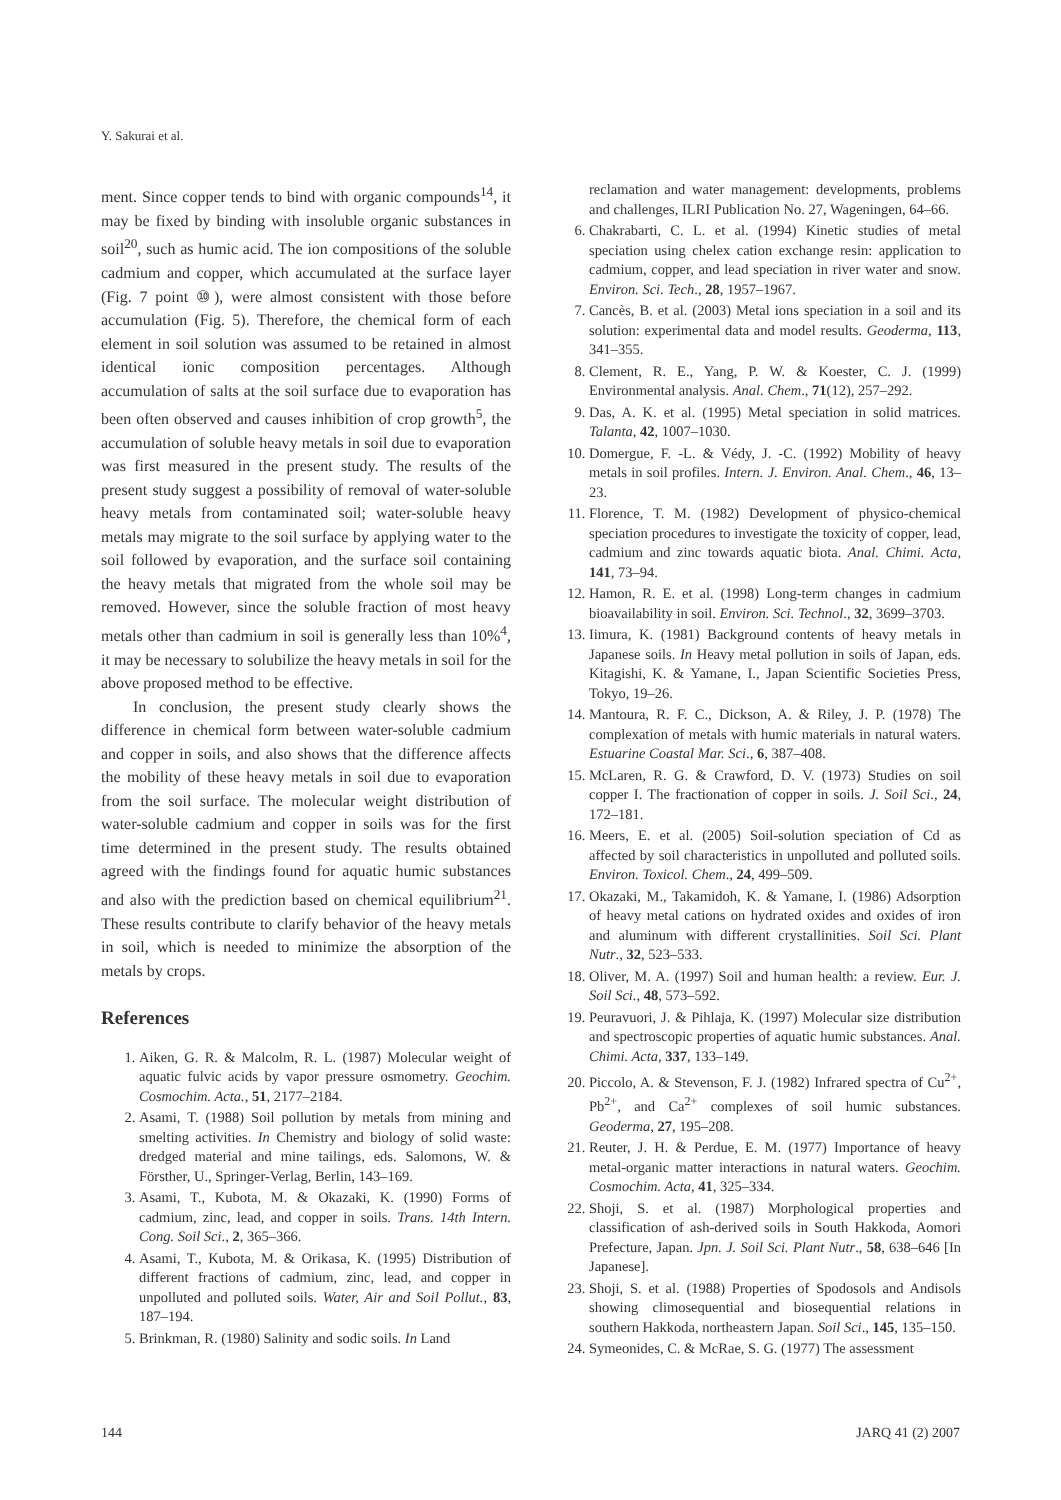Y. Sakurai et al.
ment. Since copper tends to bind with organic compounds<sup>14</sup>, it may be fixed by binding with insoluble organic substances in soil<sup>20</sup>, such as humic acid. The ion compositions of the soluble cadmium and copper, which accumulated at the surface layer (Fig. 7 point ⑩), were almost consistent with those before accumulation (Fig. 5). Therefore, the chemical form of each element in soil solution was assumed to be retained in almost identical ionic composition percentages. Although accumulation of salts at the soil surface due to evaporation has been often observed and causes inhibition of crop growth<sup>5</sup>, the accumulation of soluble heavy metals in soil due to evaporation was first measured in the present study. The results of the present study suggest a possibility of removal of water-soluble heavy metals from contaminated soil; water-soluble heavy metals may migrate to the soil surface by applying water to the soil followed by evaporation, and the surface soil containing the heavy metals that migrated from the whole soil may be removed. However, since the soluble fraction of most heavy metals other than cadmium in soil is generally less than 10%<sup>4</sup>, it may be necessary to solubilize the heavy metals in soil for the above proposed method to be effective.
In conclusion, the present study clearly shows the difference in chemical form between water-soluble cadmium and copper in soils, and also shows that the difference affects the mobility of these heavy metals in soil due to evaporation from the soil surface. The molecular weight distribution of water-soluble cadmium and copper in soils was for the first time determined in the present study. The results obtained agreed with the findings found for aquatic humic substances and also with the prediction based on chemical equilibrium<sup>21</sup>. These results contribute to clarify behavior of the heavy metals in soil, which is needed to minimize the absorption of the metals by crops.
References
1. Aiken, G. R. & Malcolm, R. L. (1987) Molecular weight of aquatic fulvic acids by vapor pressure osmometry. Geochim. Cosmochim. Acta., 51, 2177–2184.
2. Asami, T. (1988) Soil pollution by metals from mining and smelting activities. In Chemistry and biology of solid waste: dredged material and mine tailings, eds. Salomons, W. & Försther, U., Springer-Verlag, Berlin, 143–169.
3. Asami, T., Kubota, M. & Okazaki, K. (1990) Forms of cadmium, zinc, lead, and copper in soils. Trans. 14th Intern. Cong. Soil Sci., 2, 365–366.
4. Asami, T., Kubota, M. & Orikasa, K. (1995) Distribution of different fractions of cadmium, zinc, lead, and copper in unpolluted and polluted soils. Water, Air and Soil Pollut., 83, 187–194.
5. Brinkman, R. (1980) Salinity and sodic soils. In Land
reclamation and water management: developments, problems and challenges, ILRI Publication No. 27, Wageningen, 64–66.
6. Chakrabarti, C. L. et al. (1994) Kinetic studies of metal speciation using chelex cation exchange resin: application to cadmium, copper, and lead speciation in river water and snow. Environ. Sci. Tech., 28, 1957–1967.
7. Cancès, B. et al. (2003) Metal ions speciation in a soil and its solution: experimental data and model results. Geoderma, 113, 341–355.
8. Clement, R. E., Yang, P. W. & Koester, C. J. (1999) Environmental analysis. Anal. Chem., 71(12), 257–292.
9. Das, A. K. et al. (1995) Metal speciation in solid matrices. Talanta, 42, 1007–1030.
10. Domergue, F. -L. & Védy, J. -C. (1992) Mobility of heavy metals in soil profiles. Intern. J. Environ. Anal. Chem., 46, 13–23.
11. Florence, T. M. (1982) Development of physico-chemical speciation procedures to investigate the toxicity of copper, lead, cadmium and zinc towards aquatic biota. Anal. Chimi. Acta, 141, 73–94.
12. Hamon, R. E. et al. (1998) Long-term changes in cadmium bioavailability in soil. Environ. Sci. Technol., 32, 3699–3703.
13. Iimura, K. (1981) Background contents of heavy metals in Japanese soils. In Heavy metal pollution in soils of Japan, eds. Kitagishi, K. & Yamane, I., Japan Scientific Societies Press, Tokyo, 19–26.
14. Mantoura, R. F. C., Dickson, A. & Riley, J. P. (1978) The complexation of metals with humic materials in natural waters. Estuarine Coastal Mar. Sci., 6, 387–408.
15. McLaren, R. G. & Crawford, D. V. (1973) Studies on soil copper I. The fractionation of copper in soils. J. Soil Sci., 24, 172–181.
16. Meers, E. et al. (2005) Soil-solution speciation of Cd as affected by soil characteristics in unpolluted and polluted soils. Environ. Toxicol. Chem., 24, 499–509.
17. Okazaki, M., Takamidoh, K. & Yamane, I. (1986) Adsorption of heavy metal cations on hydrated oxides and oxides of iron and aluminum with different crystallinities. Soil Sci. Plant Nutr., 32, 523–533.
18. Oliver, M. A. (1997) Soil and human health: a review. Eur. J. Soil Sci., 48, 573–592.
19. Peuravuori, J. & Pihlaja, K. (1997) Molecular size distribution and spectroscopic properties of aquatic humic substances. Anal. Chimi. Acta, 337, 133–149.
20. Piccolo, A. & Stevenson, F. J. (1982) Infrared spectra of Cu<sup>2+</sup>, Pb<sup>2+</sup>, and Ca<sup>2+</sup> complexes of soil humic substances. Geoderma, 27, 195–208.
21. Reuter, J. H. & Perdue, E. M. (1977) Importance of heavy metal-organic matter interactions in natural waters. Geochim. Cosmochim. Acta, 41, 325–334.
22. Shoji, S. et al. (1987) Morphological properties and classification of ash-derived soils in South Hakkoda, Aomori Prefecture, Japan. Jpn. J. Soil Sci. Plant Nutr., 58, 638–646 [In Japanese].
23. Shoji, S. et al. (1988) Properties of Spodosols and Andisols showing climosequential and biosequential relations in southern Hakkoda, northeastern Japan. Soil Sci., 145, 135–150.
24. Symeonides, C. & McRae, S. G. (1977) The assessment
144 JARQ 41 (2) 2007